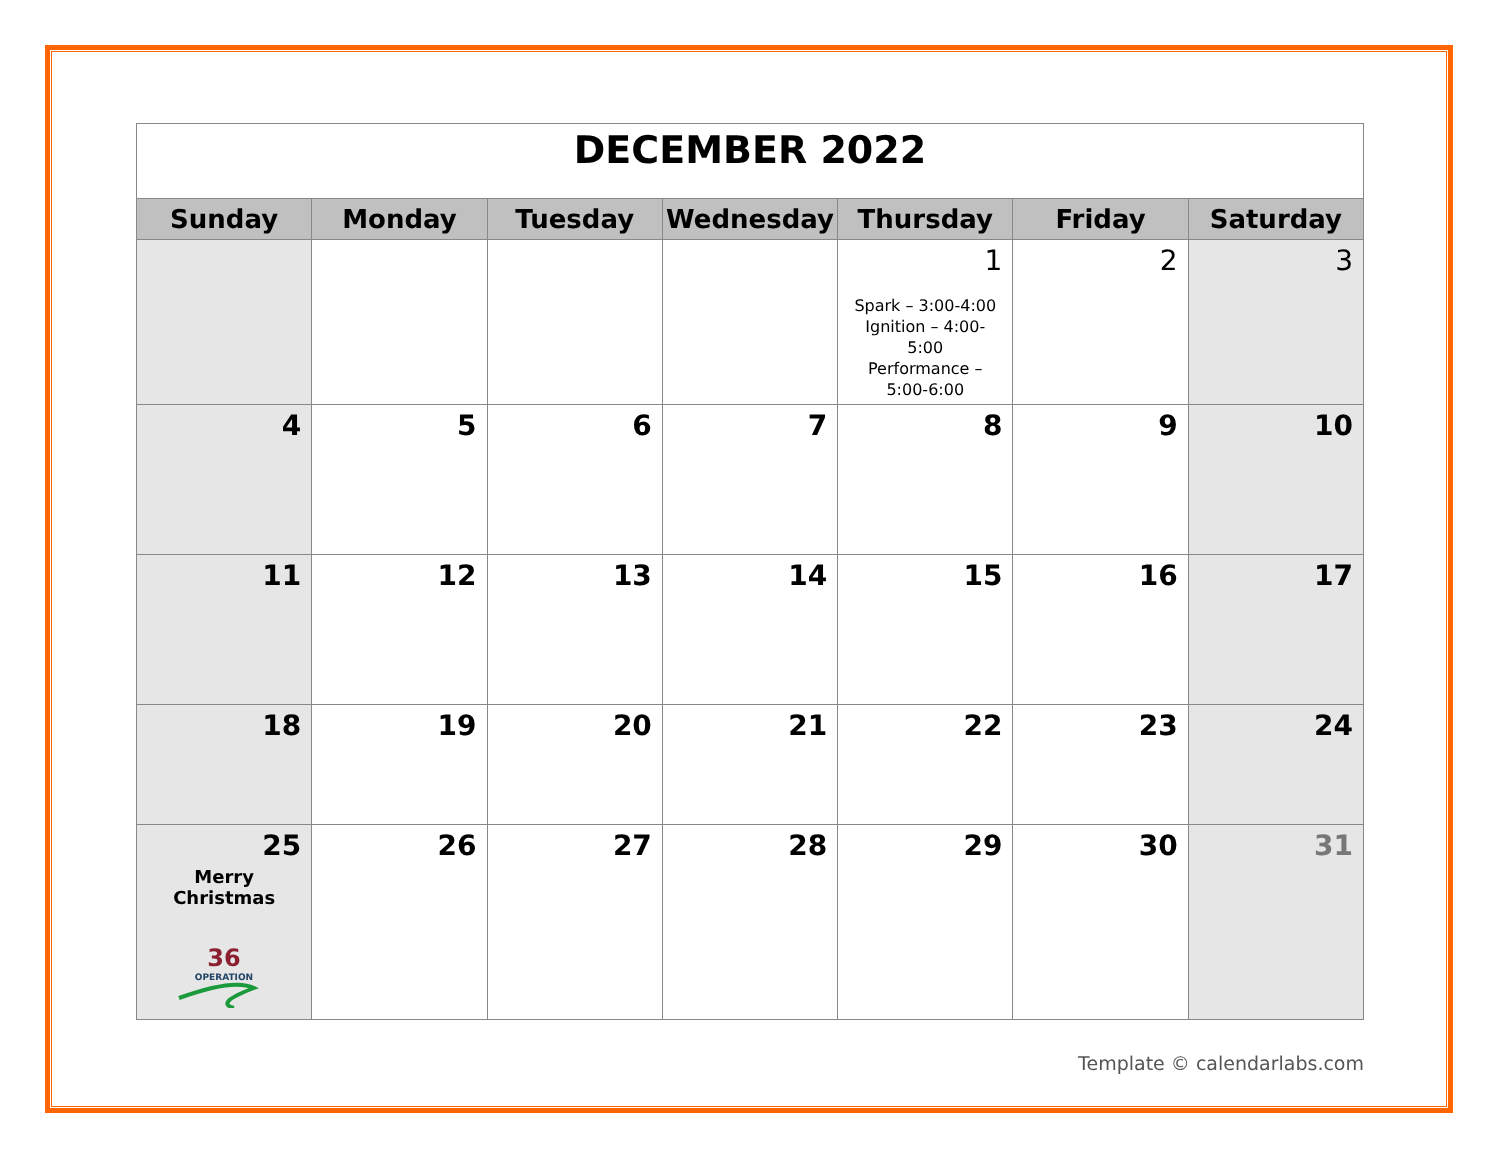| DECEMBER 2022 | | | | | | |
| Sunday | Monday | Tuesday | Wednesday | Thursday | Friday | Saturday |
| | | | | 1 Spark – 3:00-4:00 Ignition – 4:00-5:00 Performance – 5:00-6:00 | 2 | 3 |
| 4 | 5 | 6 | 7 | 8 | 9 | 10 |
| 11 | 12 | 13 | 14 | 15 | 16 | 17 |
| 18 | 19 | 20 | 21 | 22 | 23 | 24 |
| 25 Merry Christmas 36 OPERATION | 26 | 27 | 28 | 29 | 30 | 31 |
Template © calendarlabs.com